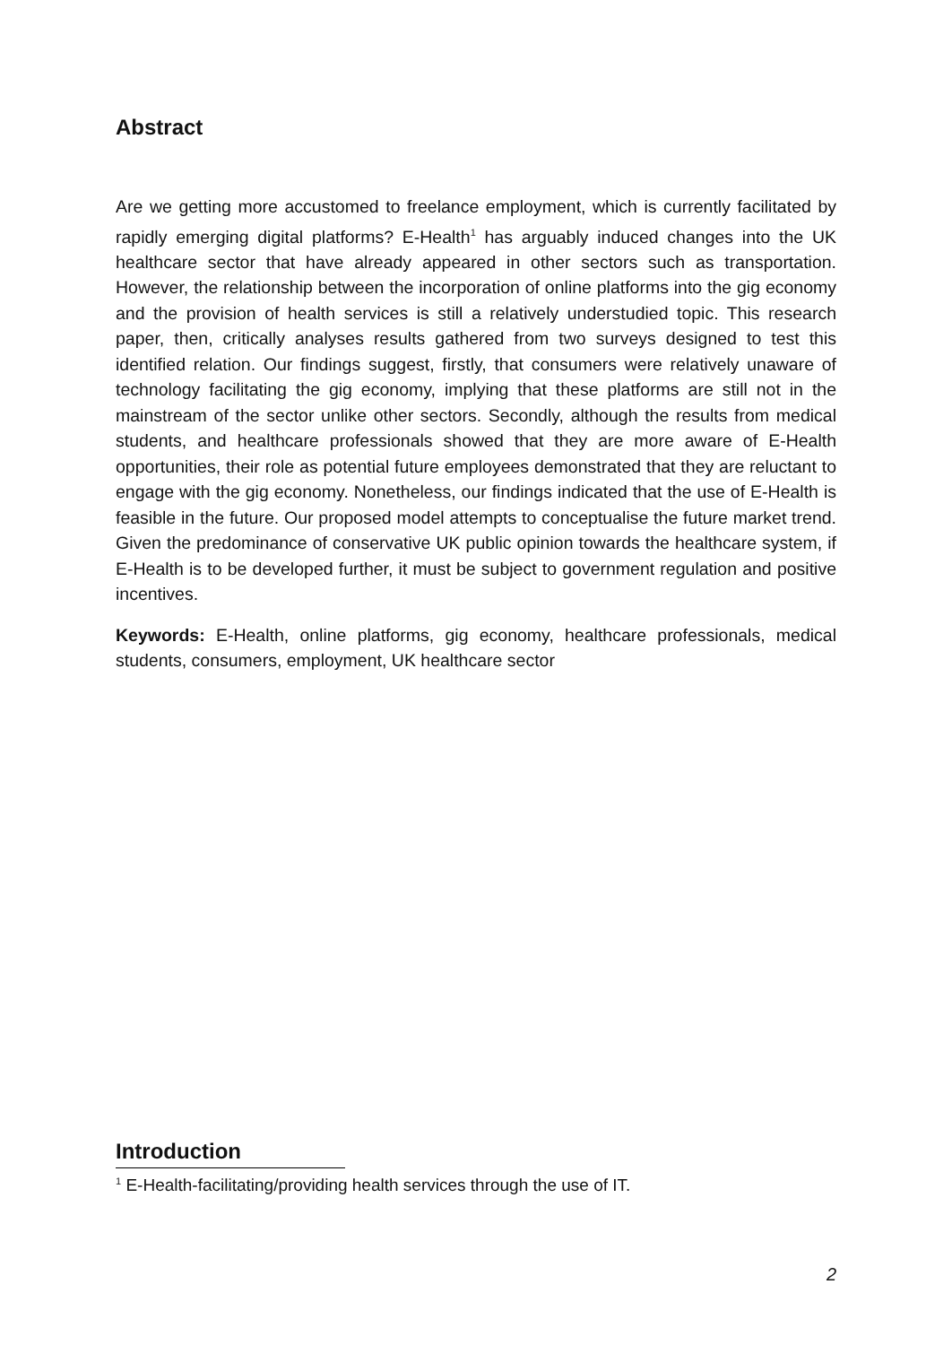Abstract
Are we getting more accustomed to freelance employment, which is currently facilitated by rapidly emerging digital platforms? E-Health<sup>1</sup> has arguably induced changes into the UK healthcare sector that have already appeared in other sectors such as transportation. However, the relationship between the incorporation of online platforms into the gig economy and the provision of health services is still a relatively understudied topic. This research paper, then, critically analyses results gathered from two surveys designed to test this identified relation. Our findings suggest, firstly, that consumers were relatively unaware of technology facilitating the gig economy, implying that these platforms are still not in the mainstream of the sector unlike other sectors. Secondly, although the results from medical students, and healthcare professionals showed that they are more aware of E-Health opportunities, their role as potential future employees demonstrated that they are reluctant to engage with the gig economy. Nonetheless, our findings indicated that the use of E-Health is feasible in the future. Our proposed model attempts to conceptualise the future market trend. Given the predominance of conservative UK public opinion towards the healthcare system, if E-Health is to be developed further, it must be subject to government regulation and positive incentives.
Keywords: E-Health, online platforms, gig economy, healthcare professionals, medical students, consumers, employment, UK healthcare sector
Introduction
<sup>1</sup> E-Health-facilitating/providing health services through the use of IT.
2